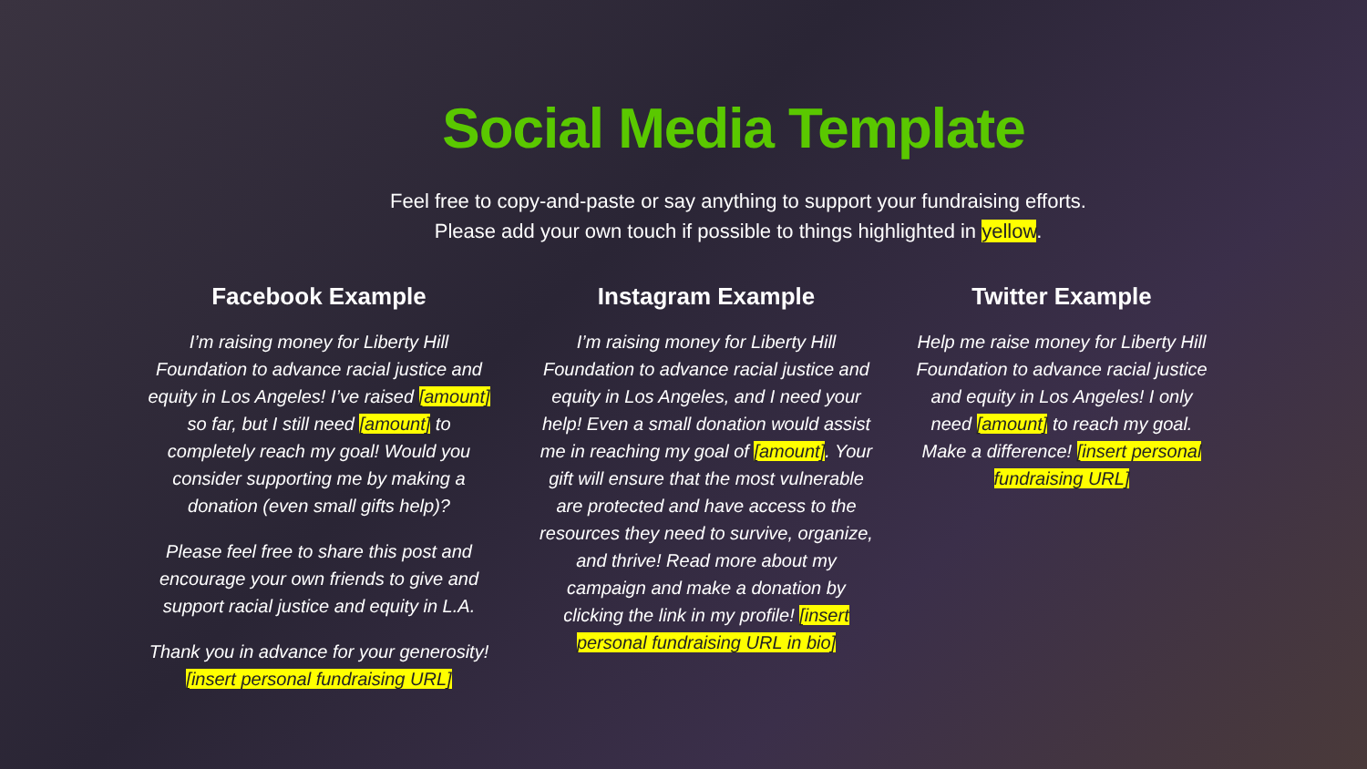Social Media Template
Feel free to copy-and-paste or say anything to support your fundraising efforts.
Please add your own touch if possible to things highlighted in yellow.
Facebook Example
I’m raising money for Liberty Hill Foundation to advance racial justice and equity in Los Angeles! I’ve raised [amount] so far, but I still need [amount] to completely reach my goal! Would you consider supporting me by making a donation (even small gifts help)?
Please feel free to share this post and encourage your own friends to give and support racial justice and equity in L.A.
Thank you in advance for your generosity! [insert personal fundraising URL]
Instagram Example
I’m raising money for Liberty Hill Foundation to advance racial justice and equity in Los Angeles, and I need your help! Even a small donation would assist me in reaching my goal of [amount]. Your gift will ensure that the most vulnerable are protected and have access to the resources they need to survive, organize, and thrive! Read more about my campaign and make a donation by clicking the link in my profile! [insert personal fundraising URL in bio]
Twitter Example
Help me raise money for Liberty Hill Foundation to advance racial justice and equity in Los Angeles! I only need [amount] to reach my goal. Make a difference! [insert personal fundraising URL]